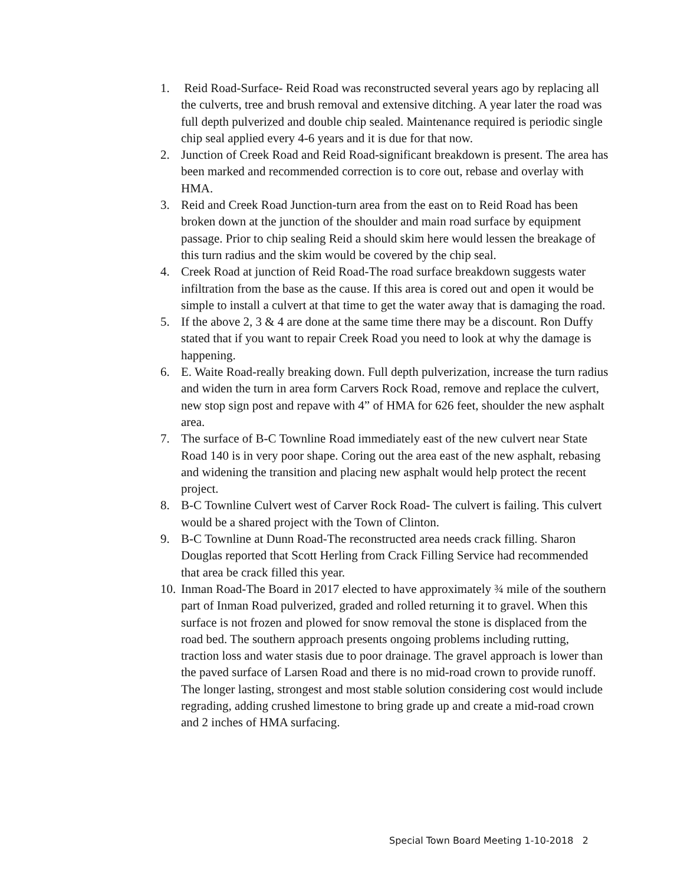1. Reid Road-Surface- Reid Road was reconstructed several years ago by replacing all the culverts, tree and brush removal and extensive ditching. A year later the road was full depth pulverized and double chip sealed. Maintenance required is periodic single chip seal applied every 4-6 years and it is due for that now.
2. Junction of Creek Road and Reid Road-significant breakdown is present. The area has been marked and recommended correction is to core out, rebase and overlay with HMA.
3. Reid and Creek Road Junction-turn area from the east on to Reid Road has been broken down at the junction of the shoulder and main road surface by equipment passage. Prior to chip sealing Reid a should skim here would lessen the breakage of this turn radius and the skim would be covered by the chip seal.
4. Creek Road at junction of Reid Road-The road surface breakdown suggests water infiltration from the base as the cause. If this area is cored out and open it would be simple to install a culvert at that time to get the water away that is damaging the road.
5. If the above 2, 3 & 4 are done at the same time there may be a discount. Ron Duffy stated that if you want to repair Creek Road you need to look at why the damage is happening.
6. E. Waite Road-really breaking down. Full depth pulverization, increase the turn radius and widen the turn in area form Carvers Rock Road, remove and replace the culvert, new stop sign post and repave with 4” of HMA for 626 feet, shoulder the new asphalt area.
7. The surface of B-C Townline Road immediately east of the new culvert near State Road 140 is in very poor shape. Coring out the area east of the new asphalt, rebasing and widening the transition and placing new asphalt would help protect the recent project.
8. B-C Townline Culvert west of Carver Rock Road- The culvert is failing. This culvert would be a shared project with the Town of Clinton.
9. B-C Townline at Dunn Road-The reconstructed area needs crack filling. Sharon Douglas reported that Scott Herling from Crack Filling Service had recommended that area be crack filled this year.
10. Inman Road-The Board in 2017 elected to have approximately ¾ mile of the southern part of Inman Road pulverized, graded and rolled returning it to gravel. When this surface is not frozen and plowed for snow removal the stone is displaced from the road bed. The southern approach presents ongoing problems including rutting, traction loss and water stasis due to poor drainage. The gravel approach is lower than the paved surface of Larsen Road and there is no mid-road crown to provide runoff. The longer lasting, strongest and most stable solution considering cost would include regrading, adding crushed limestone to bring grade up and create a mid-road crown and 2 inches of HMA surfacing.
Special Town Board Meeting 1-10-2018 2